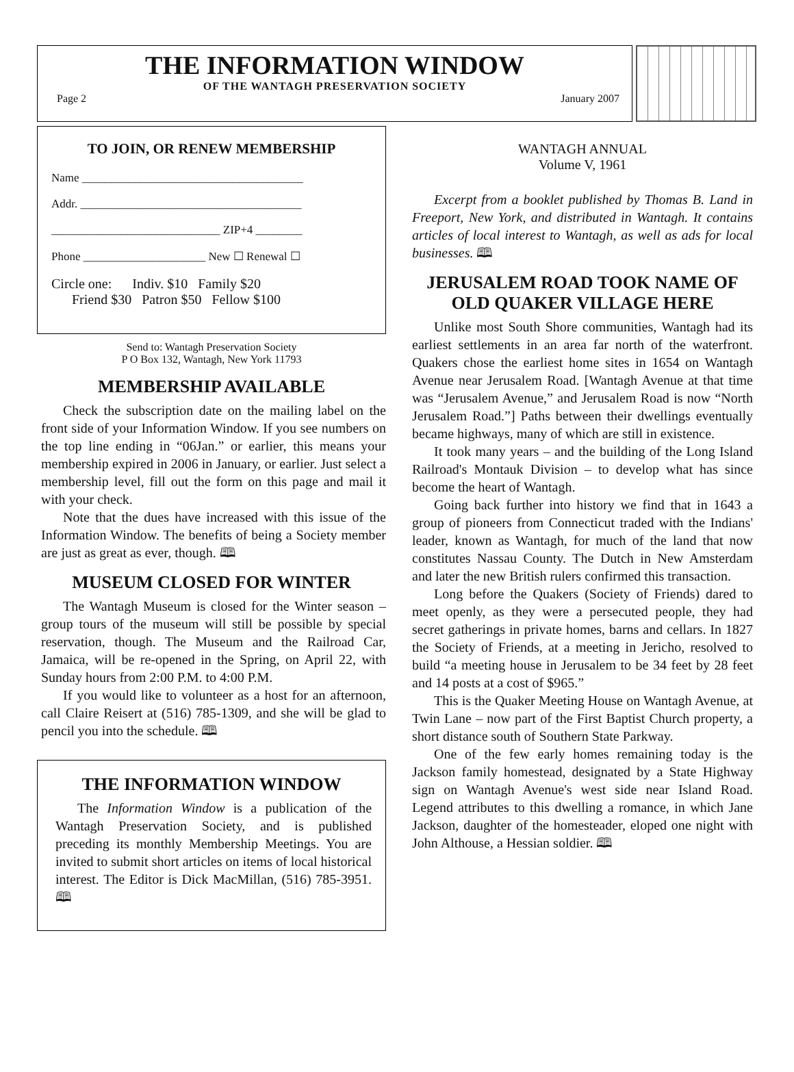THE INFORMATION WINDOW
OF THE WANTAGH PRESERVATION SOCIETY
Page 2 January 2007
TO JOIN, OR RENEW MEMBERSHIP
Name ______________________________________
Addr. ______________________________________
_____________________________ ZIP+4 ________
Phone _____________________ New ☐ Renewal ☐
Circle one: Indiv. $10 Family $20
Friend $30 Patron $50 Fellow $100
Send to: Wantagh Preservation Society
P O Box 132, Wantagh, New York 11793
MEMBERSHIP AVAILABLE
Check the subscription date on the mailing label on the front side of your Information Window. If you see numbers on the top line ending in “06Jan.” or earlier, this means your membership expired in 2006 in January, or earlier. Just select a membership level, fill out the form on this page and mail it with your check.
Note that the dues have increased with this issue of the Information Window. The benefits of being a Society member are just as great as ever, though. 🕮
MUSEUM CLOSED FOR WINTER
The Wantagh Museum is closed for the Winter season – group tours of the museum will still be possible by special reservation, though. The Museum and the Railroad Car, Jamaica, will be re-opened in the Spring, on April 22, with Sunday hours from 2:00 P.M. to 4:00 P.M.
If you would like to volunteer as a host for an afternoon, call Claire Reisert at (516) 785-1309, and she will be glad to pencil you into the schedule. 🕮
THE INFORMATION WINDOW
The Information Window is a publication of the Wantagh Preservation Society, and is published preceding its monthly Membership Meetings. You are invited to submit short articles on items of local historical interest. The Editor is Dick MacMillan, (516) 785-3951. 🕮
WANTAGH ANNUAL
Volume V, 1961
Excerpt from a booklet published by Thomas B. Land in Freeport, New York, and distributed in Wantagh. It contains articles of local interest to Wantagh, as well as ads for local businesses. 🕮
JERUSALEM ROAD TOOK NAME OF OLD QUAKER VILLAGE HERE
Unlike most South Shore communities, Wantagh had its earliest settlements in an area far north of the waterfront. Quakers chose the earliest home sites in 1654 on Wantagh Avenue near Jerusalem Road. [Wantagh Avenue at that time was “Jerusalem Avenue,” and Jerusalem Road is now “North Jerusalem Road.”] Paths between their dwellings eventually became highways, many of which are still in existence.
It took many years – and the building of the Long Island Railroad's Montauk Division – to develop what has since become the heart of Wantagh.
Going back further into history we find that in 1643 a group of pioneers from Connecticut traded with the Indians' leader, known as Wantagh, for much of the land that now constitutes Nassau County. The Dutch in New Amsterdam and later the new British rulers confirmed this transaction.
Long before the Quakers (Society of Friends) dared to meet openly, as they were a persecuted people, they had secret gatherings in private homes, barns and cellars. In 1827 the Society of Friends, at a meeting in Jericho, resolved to build “a meeting house in Jerusalem to be 34 feet by 28 feet and 14 posts at a cost of $965.”
This is the Quaker Meeting House on Wantagh Avenue, at Twin Lane – now part of the First Baptist Church property, a short distance south of Southern State Parkway.
One of the few early homes remaining today is the Jackson family homestead, designated by a State Highway sign on Wantagh Avenue's west side near Island Road. Legend attributes to this dwelling a romance, in which Jane Jackson, daughter of the homesteader, eloped one night with John Althouse, a Hessian soldier. 🕮